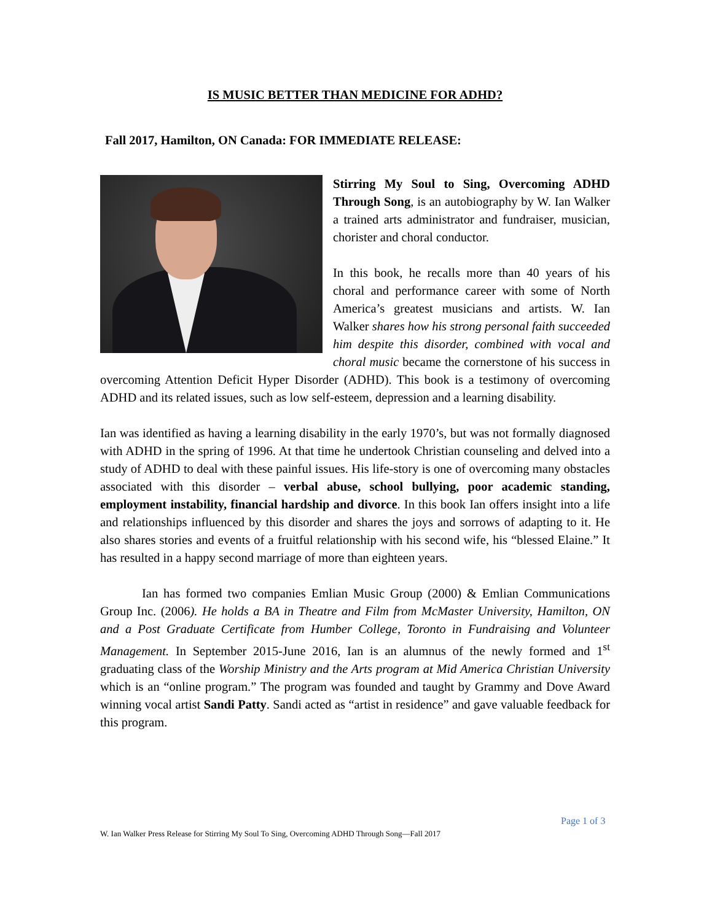IS MUSIC BETTER THAN MEDICINE FOR ADHD?
Fall 2017, Hamilton, ON Canada: FOR IMMEDIATE RELEASE:
Stirring My Soul to Sing, Overcoming ADHD Through Song, is an autobiography by W. Ian Walker a trained arts administrator and fundraiser, musician, chorister and choral conductor.
In this book, he recalls more than 40 years of his choral and performance career with some of North America’s greatest musicians and artists. W. Ian Walker shares how his strong personal faith succeeded him despite this disorder, combined with vocal and choral music became the cornerstone of his success in overcoming Attention Deficit Hyper Disorder (ADHD). This book is a testimony of overcoming ADHD and its related issues, such as low self-esteem, depression and a learning disability.
Ian was identified as having a learning disability in the early 1970’s, but was not formally diagnosed with ADHD in the spring of 1996. At that time he undertook Christian counseling and delved into a study of ADHD to deal with these painful issues. His life-story is one of overcoming many obstacles associated with this disorder – verbal abuse, school bullying, poor academic standing, employment instability, financial hardship and divorce. In this book Ian offers insight into a life and relationships influenced by this disorder and shares the joys and sorrows of adapting to it. He also shares stories and events of a fruitful relationship with his second wife, his “blessed Elaine.” It has resulted in a happy second marriage of more than eighteen years.
Ian has formed two companies Emlian Music Group (2000) & Emlian Communications Group Inc. (2006). He holds a BA in Theatre and Film from McMaster University, Hamilton, ON and a Post Graduate Certificate from Humber College, Toronto in Fundraising and Volunteer Management. In September 2015-June 2016, Ian is an alumnus of the newly formed and 1<sup>st</sup> graduating class of the Worship Ministry and the Arts program at Mid America Christian University which is an “online program.” The program was founded and taught by Grammy and Dove Award winning vocal artist Sandi Patty. Sandi acted as “artist in residence” and gave valuable feedback for this program.
Page 1 of 3
W. Ian Walker Press Release for Stirring My Soul To Sing, Overcoming ADHD Through Song—Fall 2017